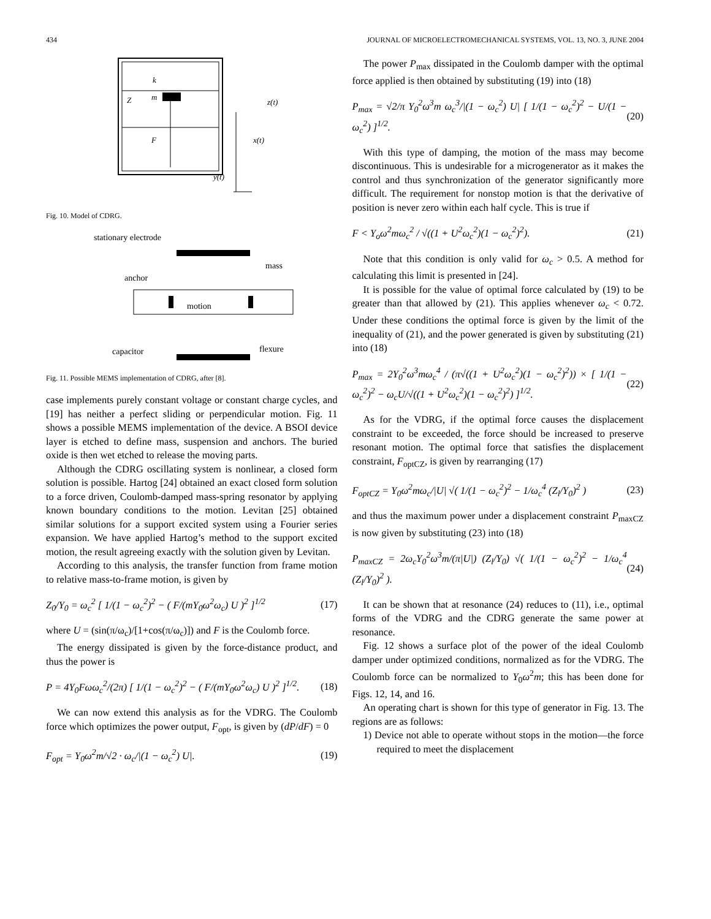434 JOURNAL OF MICROELECTROMECHANICAL SYSTEMS, VOL. 13, NO. 3, JUNE 2004
k
m
Z
F
z(t)
x(t)
y(t)
Fig. 10. Model of CDRG.
stationary electrode
mass
anchor
motion
capacitor
flexure
Fig. 11. Possible MEMS implementation of CDRG, after [8].
case implements purely constant voltage or constant charge cycles, and [19] has neither a perfect sliding or perpendicular motion. Fig. 11 shows a possible MEMS implementation of the device. A BSOI device layer is etched to define mass, suspension and anchors. The buried oxide is then wet etched to release the moving parts.
Although the CDRG oscillating system is nonlinear, a closed form solution is possible. Hartog [24] obtained an exact closed form solution to a force driven, Coulomb-damped mass-spring resonator by applying known boundary conditions to the motion. Levitan [25] obtained similar solutions for a support excited system using a Fourier series expansion. We have applied Hartog’s method to the support excited motion, the result agreeing exactly with the solution given by Levitan.
According to this analysis, the transfer function from frame motion to relative mass-to-frame motion, is given by
Z<sub>0</sub>/Y<sub>0</sub> = ω<sub>c</sub><sup>2</sup> [ 1/(1 − ω<sub>c</sub><sup>2</sup>)<sup>2</sup> − ( F/(mY<sub>0</sub>ω<sup>2</sup>ω<sub>c</sub>) U )<sup>2</sup> ]<sup>1/2</sup> (17)
where U = (sin(π/ω<sub>c</sub>)/[1+cos(π/ω<sub>c</sub>)]) and F is the Coulomb force.
The energy dissipated is given by the force-distance product, and thus the power is
P = 4Y<sub>0</sub>Fωω<sub>c</sub><sup>2</sup>/(2π) [ 1/(1 − ω<sub>c</sub><sup>2</sup>)<sup>2</sup> − ( F/(mY<sub>0</sub>ω<sup>2</sup>ω<sub>c</sub>) U )<sup>2</sup> ]<sup>1/2</sup>. (18)
We can now extend this analysis as for the VDRG. The Coulomb force which optimizes the power output, F<sub>opt</sub>, is given by (dP/dF) = 0
F<sub>opt</sub> = Y<sub>0</sub>ω<sup>2</sup>m/√2 · ω<sub>c</sub>/|(1 − ω<sub>c</sub><sup>2</sup>) U|. (19)
The power P<sub>max</sub> dissipated in the Coulomb damper with the optimal force applied is then obtained by substituting (19) into (18)
P<sub>max</sub> = √2/π Y<sub>0</sub><sup>2</sup>ω<sup>3</sup>m ω<sub>c</sub><sup>3</sup>/|(1 − ω<sub>c</sub><sup>2</sup>) U| [ 1/(1 − ω<sub>c</sub><sup>2</sup>)<sup>2</sup> − U/(1 − ω<sub>c</sub><sup>2</sup>) ]<sup>1/2</sup>. (20)
With this type of damping, the motion of the mass may become discontinuous. This is undesirable for a microgenerator as it makes the control and thus synchronization of the generator significantly more difficult. The requirement for nonstop motion is that the derivative of position is never zero within each half cycle. This is true if
F < Y<sub>o</sub>ω<sup>2</sup>mω<sub>c</sub><sup>2</sup> / √((1 + U<sup>2</sup>ω<sub>c</sub><sup>2</sup>)(1 − ω<sub>c</sub><sup>2</sup>)<sup>2</sup>). (21)
Note that this condition is only valid for ω<sub>c</sub> > 0.5. A method for calculating this limit is presented in [24].
It is possible for the value of optimal force calculated by (19) to be greater than that allowed by (21). This applies whenever ω<sub>c</sub> < 0.72. Under these conditions the optimal force is given by the limit of the inequality of (21), and the power generated is given by substituting (21) into (18)
P<sub>max</sub> = 2Y<sub>0</sub><sup>2</sup>ω<sup>3</sup>mω<sub>c</sub><sup>4</sup> / (π√((1 + U<sup>2</sup>ω<sub>c</sub><sup>2</sup>)(1 − ω<sub>c</sub><sup>2</sup>)<sup>2</sup>)) × [ 1/(1 − ω<sub>c</sub><sup>2</sup>)<sup>2</sup> − ω<sub>c</sub>U/√((1 + U<sup>2</sup>ω<sub>c</sub><sup>2</sup>)(1 − ω<sub>c</sub><sup>2</sup>)<sup>2</sup>) ]<sup>1/2</sup>. (22)
As for the VDRG, if the optimal force causes the displacement constraint to be exceeded, the force should be increased to preserve resonant motion. The optimal force that satisfies the displacement constraint, F<sub>optCZ</sub>, is given by rearranging (17)
F<sub>optCZ</sub> = Y<sub>0</sub>ω<sup>2</sup>mω<sub>c</sub>/|U| √( 1/(1 − ω<sub>c</sub><sup>2</sup>)<sup>2</sup> − 1/ω<sub>c</sub><sup>4</sup> (Z<sub>l</sub>/Y<sub>0</sub>)<sup>2</sup> ) (23)
and thus the maximum power under a displacement constraint P<sub>maxCZ</sub> is now given by substituting (23) into (18)
P<sub>maxCZ</sub> = 2ω<sub>c</sub>Y<sub>0</sub><sup>2</sup>ω<sup>3</sup>m/(π|U|) (Z<sub>l</sub>/Y<sub>0</sub>) √( 1/(1 − ω<sub>c</sub><sup>2</sup>)<sup>2</sup> − 1/ω<sub>c</sub><sup>4</sup> (Z<sub>l</sub>/Y<sub>0</sub>)<sup>2</sup> ). (24)
It can be shown that at resonance (24) reduces to (11), i.e., optimal forms of the VDRG and the CDRG generate the same power at resonance.
Fig. 12 shows a surface plot of the power of the ideal Coulomb damper under optimized conditions, normalized as for the VDRG. The Coulomb force can be normalized to Y<sub>0</sub>ω<sup>2</sup>m; this has been done for Figs. 12, 14, and 16.
An operating chart is shown for this type of generator in Fig. 13. The regions are as follows:
1) Device not able to operate without stops in the motion—the force required to meet the displacement